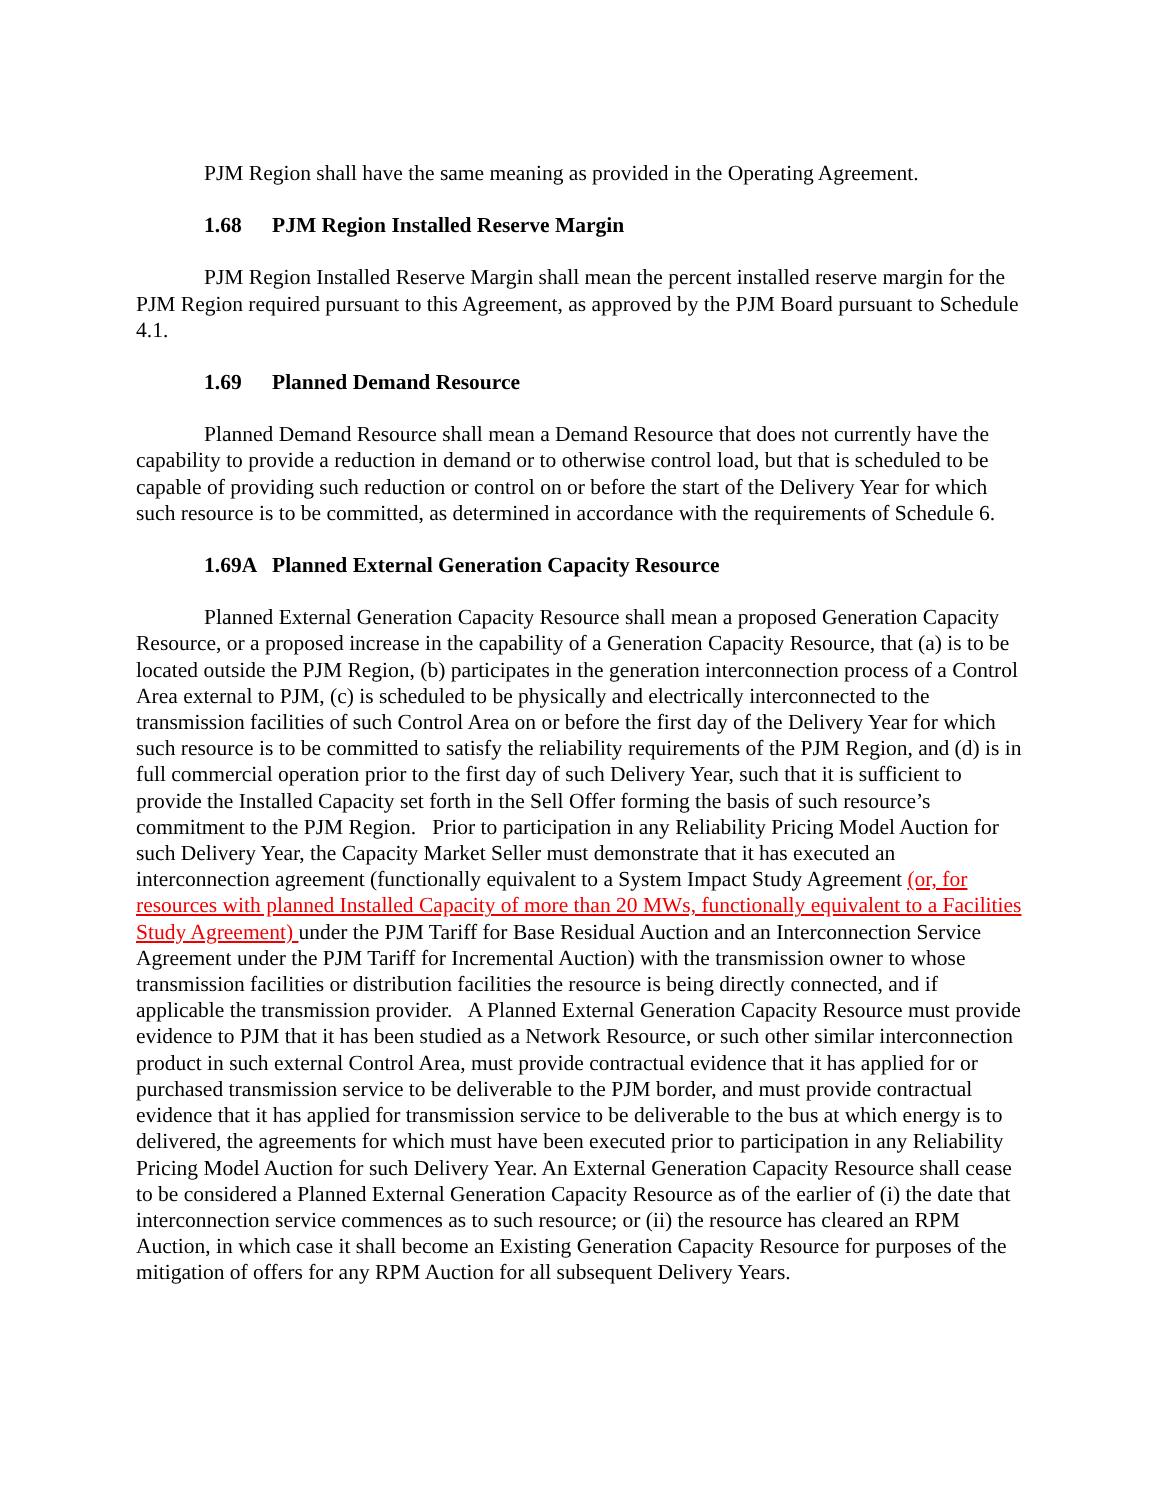PJM Region shall have the same meaning as provided in the Operating Agreement.
1.68 PJM Region Installed Reserve Margin
PJM Region Installed Reserve Margin shall mean the percent installed reserve margin for the PJM Region required pursuant to this Agreement, as approved by the PJM Board pursuant to Schedule 4.1.
1.69 Planned Demand Resource
Planned Demand Resource shall mean a Demand Resource that does not currently have the capability to provide a reduction in demand or to otherwise control load, but that is scheduled to be capable of providing such reduction or control on or before the start of the Delivery Year for which such resource is to be committed, as determined in accordance with the requirements of Schedule 6.
1.69A Planned External Generation Capacity Resource
Planned External Generation Capacity Resource shall mean a proposed Generation Capacity Resource, or a proposed increase in the capability of a Generation Capacity Resource, that (a) is to be located outside the PJM Region, (b) participates in the generation interconnection process of a Control Area external to PJM, (c) is scheduled to be physically and electrically interconnected to the transmission facilities of such Control Area on or before the first day of the Delivery Year for which such resource is to be committed to satisfy the reliability requirements of the PJM Region, and (d) is in full commercial operation prior to the first day of such Delivery Year, such that it is sufficient to provide the Installed Capacity set forth in the Sell Offer forming the basis of such resource’s commitment to the PJM Region. Prior to participation in any Reliability Pricing Model Auction for such Delivery Year, the Capacity Market Seller must demonstrate that it has executed an interconnection agreement (functionally equivalent to a System Impact Study Agreement (or, for resources with planned Installed Capacity of more than 20 MWs, functionally equivalent to a Facilities Study Agreement) under the PJM Tariff for Base Residual Auction and an Interconnection Service Agreement under the PJM Tariff for Incremental Auction) with the transmission owner to whose transmission facilities or distribution facilities the resource is being directly connected, and if applicable the transmission provider. A Planned External Generation Capacity Resource must provide evidence to PJM that it has been studied as a Network Resource, or such other similar interconnection product in such external Control Area, must provide contractual evidence that it has applied for or purchased transmission service to be deliverable to the PJM border, and must provide contractual evidence that it has applied for transmission service to be deliverable to the bus at which energy is to delivered, the agreements for which must have been executed prior to participation in any Reliability Pricing Model Auction for such Delivery Year. An External Generation Capacity Resource shall cease to be considered a Planned External Generation Capacity Resource as of the earlier of (i) the date that interconnection service commences as to such resource; or (ii) the resource has cleared an RPM Auction, in which case it shall become an Existing Generation Capacity Resource for purposes of the mitigation of offers for any RPM Auction for all subsequent Delivery Years.